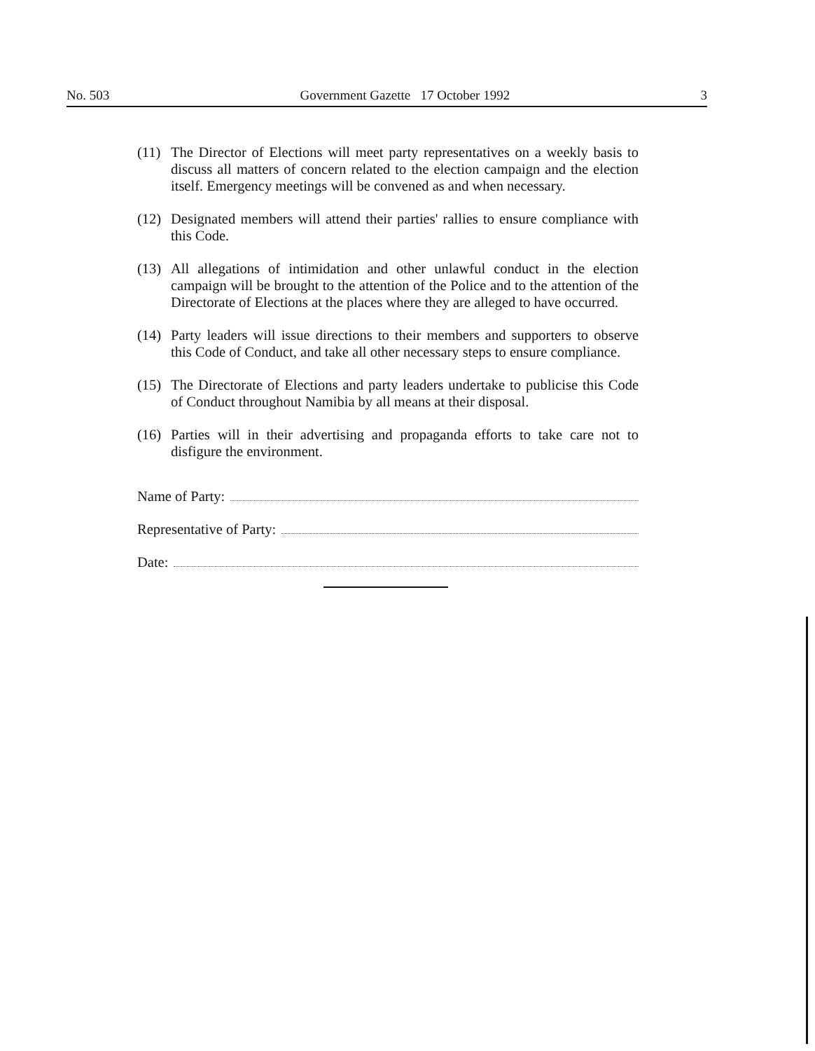No. 503 Government Gazette 17 October 1992 3
(11) The Director of Elections will meet party representatives on a weekly basis to discuss all matters of concern related to the election campaign and the election itself. Emergency meetings will be convened as and when necessary.
(12) Designated members will attend their parties' rallies to ensure compliance with this Code.
(13) All allegations of intimidation and other unlawful conduct in the election campaign will be brought to the attention of the Police and to the attention of the Directorate of Elections at the places where they are alleged to have occurred.
(14) Party leaders will issue directions to their members and supporters to observe this Code of Conduct, and take all other necessary steps to ensure compliance.
(15) The Directorate of Elections and party leaders undertake to publicise this Code of Conduct throughout Namibia by all means at their disposal.
(16) Parties will in their advertising and propaganda efforts to take care not to disfigure the environment.
Name of Party:
Representative of Party:
Date: